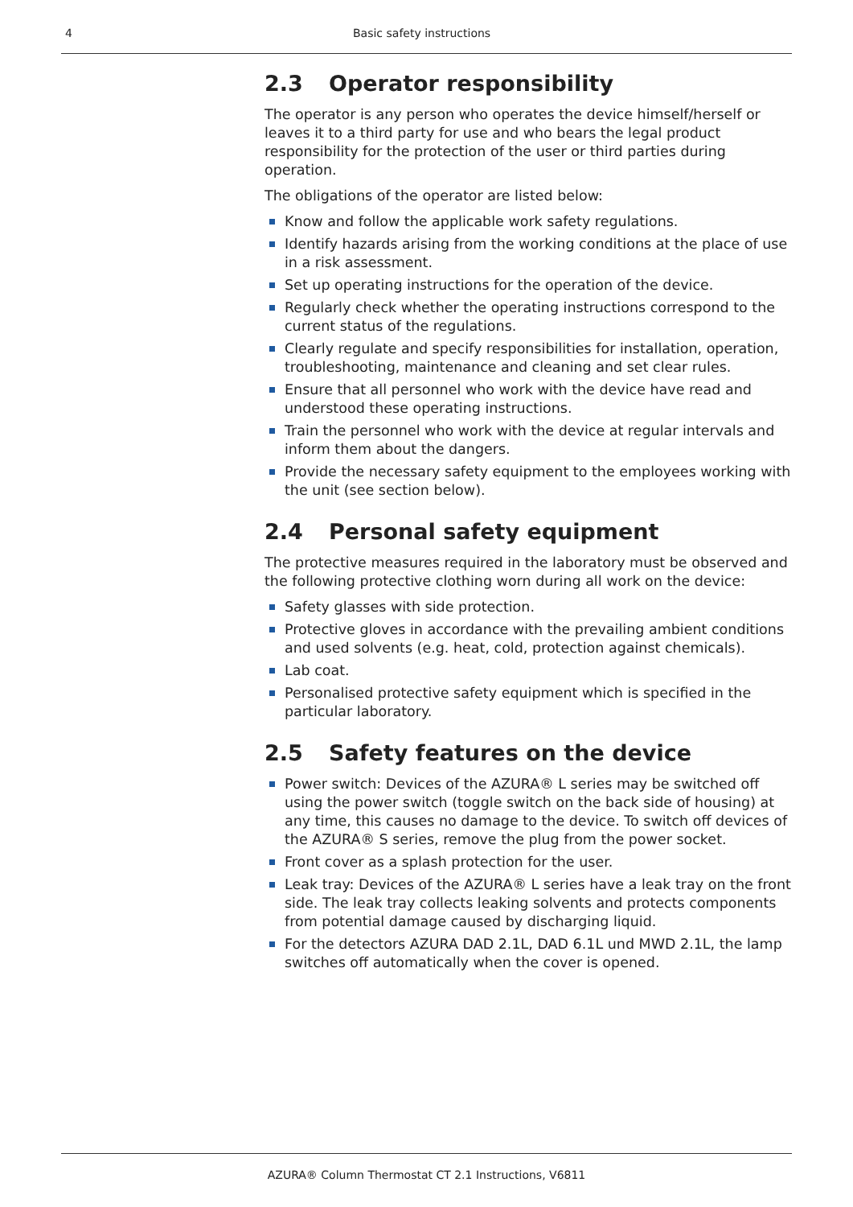4 Basic safety instructions
2.3 Operator responsibility
The operator is any person who operates the device himself/herself or leaves it to a third party for use and who bears the legal product responsibility for the protection of the user or third parties during operation.
The obligations of the operator are listed below:
Know and follow the applicable work safety regulations.
Identify hazards arising from the working conditions at the place of use in a risk assessment.
Set up operating instructions for the operation of the device.
Regularly check whether the operating instructions correspond to the current status of the regulations.
Clearly regulate and specify responsibilities for installation, operation, troubleshooting, maintenance and cleaning and set clear rules.
Ensure that all personnel who work with the device have read and understood these operating instructions.
Train the personnel who work with the device at regular intervals and inform them about the dangers.
Provide the necessary safety equipment to the employees working with the unit (see section below).
2.4 Personal safety equipment
The protective measures required in the laboratory must be observed and the following protective clothing worn during all work on the device:
Safety glasses with side protection.
Protective gloves in accordance with the prevailing ambient conditions and used solvents (e.g. heat, cold, protection against chemicals).
Lab coat.
Personalised protective safety equipment which is specified in the particular laboratory.
2.5 Safety features on the device
Power switch: Devices of the AZURA® L series may be switched off using the power switch (toggle switch on the back side of housing) at any time, this causes no damage to the device. To switch off devices of the AZURA® S series, remove the plug from the power socket.
Front cover as a splash protection for the user.
Leak tray: Devices of the AZURA® L series have a leak tray on the front side. The leak tray collects leaking solvents and protects components from potential damage caused by discharging liquid.
For the detectors AZURA DAD 2.1L, DAD 6.1L und MWD 2.1L, the lamp switches off automatically when the cover is opened.
AZURA® Column Thermostat CT 2.1 Instructions, V6811